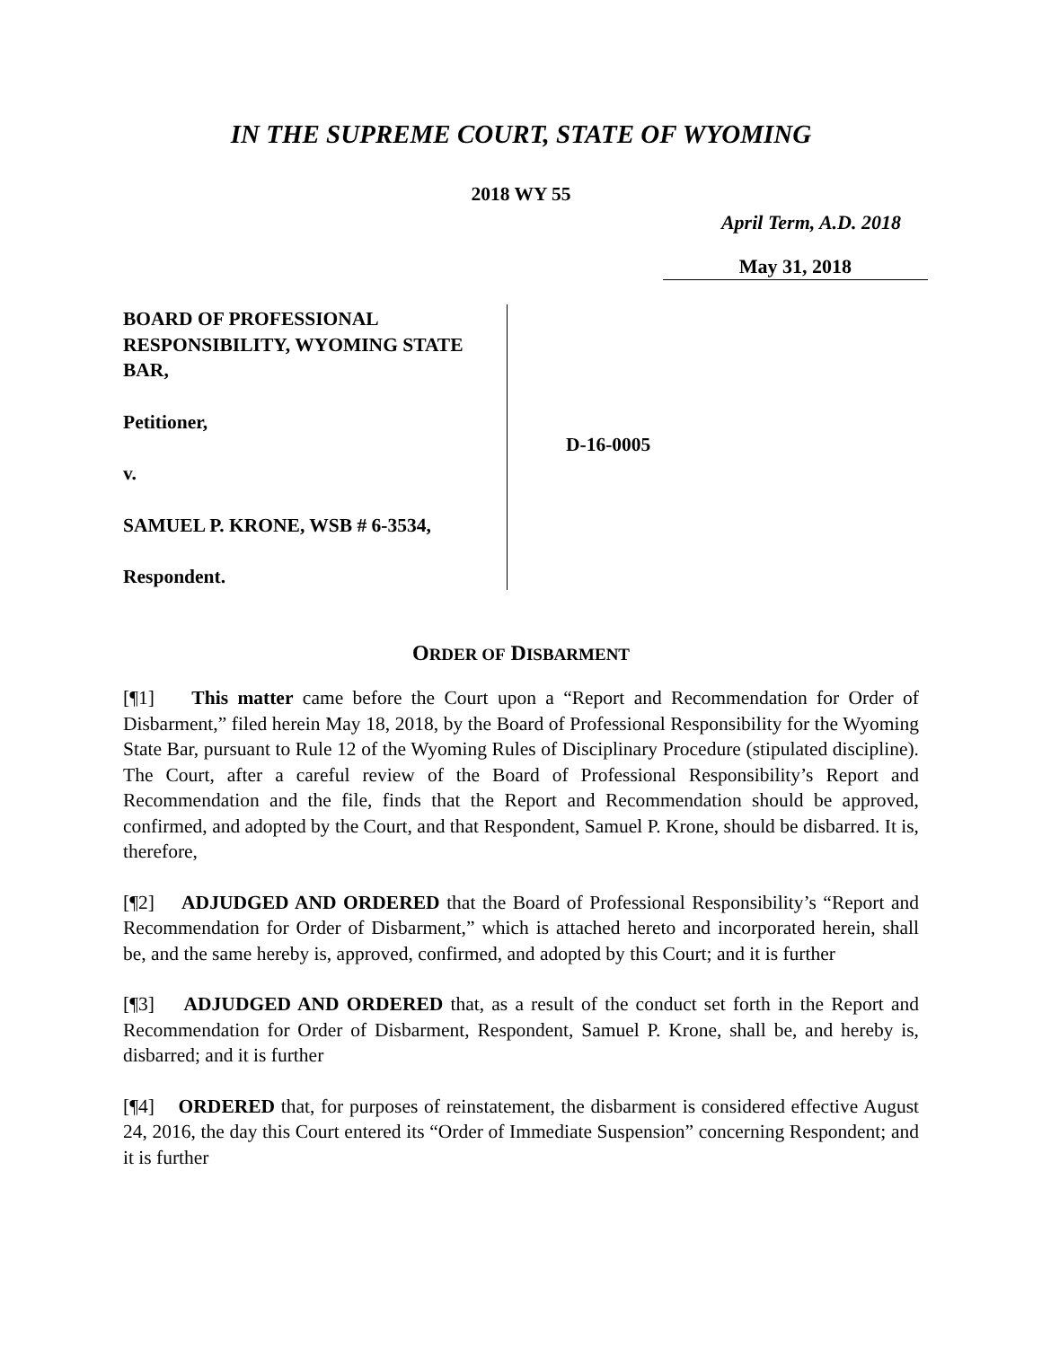IN THE SUPREME COURT, STATE OF WYOMING
2018 WY 55
April Term, A.D. 2018
May 31, 2018
BOARD OF PROFESSIONAL RESPONSIBILITY, WYOMING STATE BAR,
Petitioner,
v.
SAMUEL P. KRONE, WSB # 6-3534,
Respondent.
D-16-0005
ORDER OF DISBARMENT
[¶1] This matter came before the Court upon a “Report and Recommendation for Order of Disbarment,” filed herein May 18, 2018, by the Board of Professional Responsibility for the Wyoming State Bar, pursuant to Rule 12 of the Wyoming Rules of Disciplinary Procedure (stipulated discipline). The Court, after a careful review of the Board of Professional Responsibility’s Report and Recommendation and the file, finds that the Report and Recommendation should be approved, confirmed, and adopted by the Court, and that Respondent, Samuel P. Krone, should be disbarred. It is, therefore,
[¶2] ADJUDGED AND ORDERED that the Board of Professional Responsibility’s “Report and Recommendation for Order of Disbarment,” which is attached hereto and incorporated herein, shall be, and the same hereby is, approved, confirmed, and adopted by this Court; and it is further
[¶3] ADJUDGED AND ORDERED that, as a result of the conduct set forth in the Report and Recommendation for Order of Disbarment, Respondent, Samuel P. Krone, shall be, and hereby is, disbarred; and it is further
[¶4] ORDERED that, for purposes of reinstatement, the disbarment is considered effective August 24, 2016, the day this Court entered its “Order of Immediate Suspension” concerning Respondent; and it is further